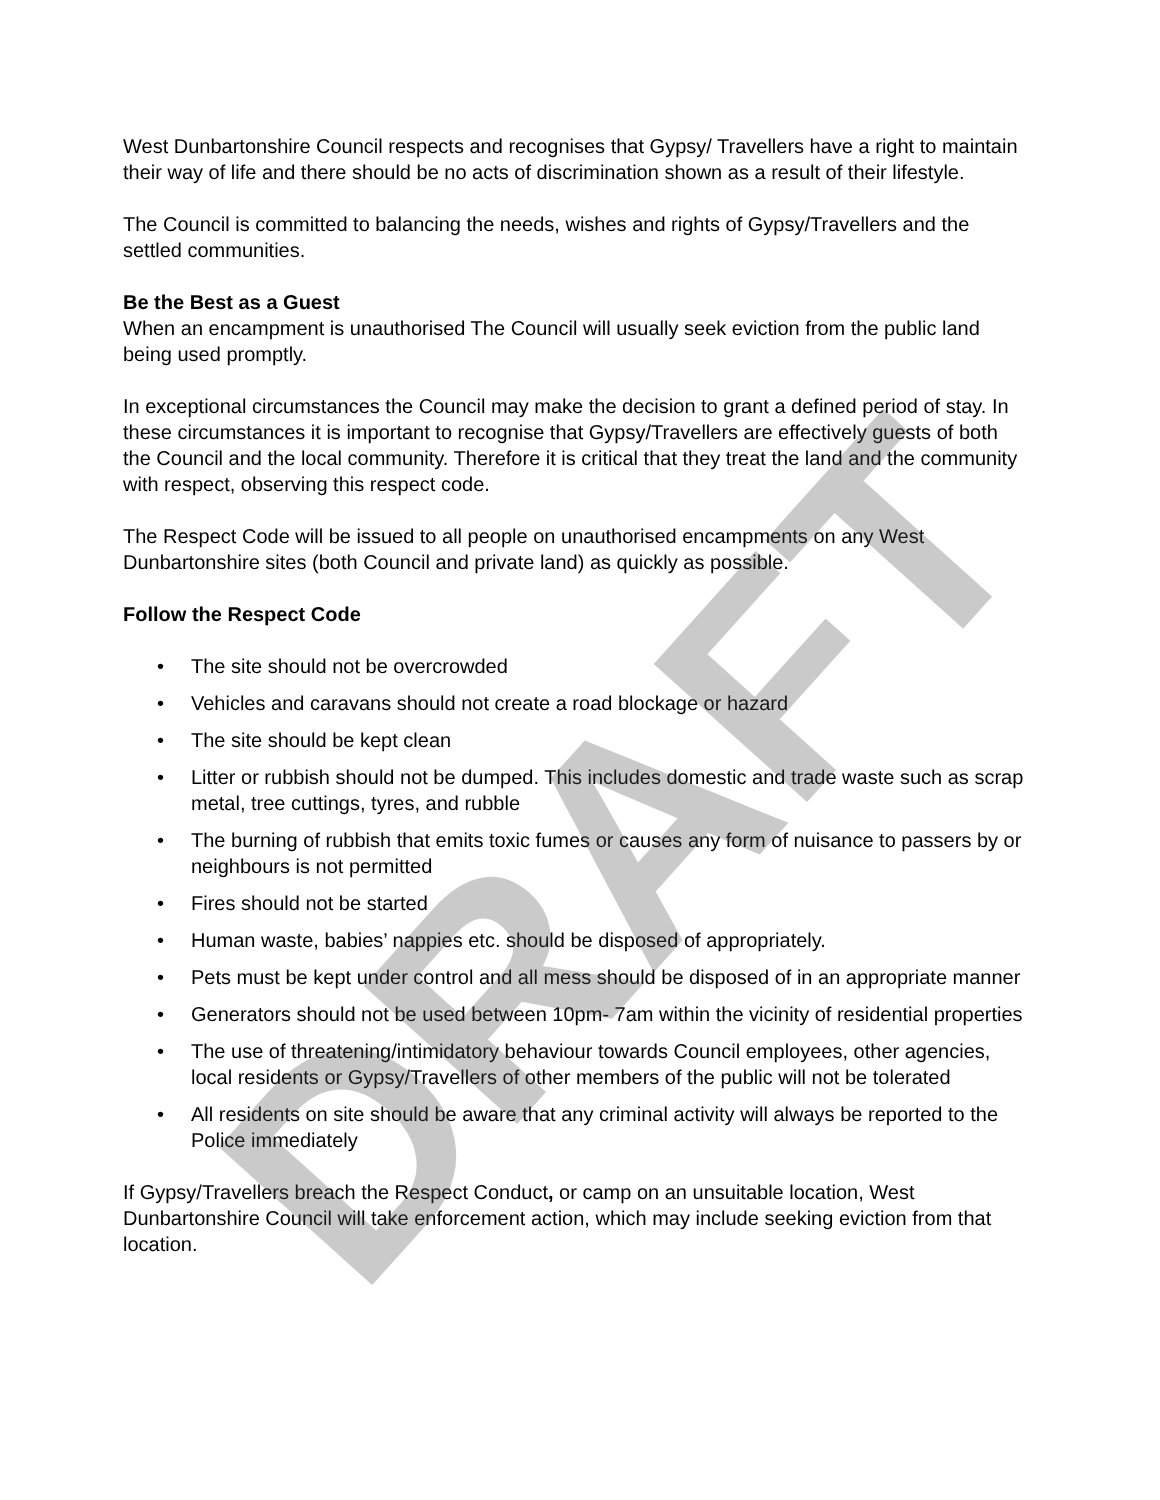West Dunbartonshire Council respects and recognises that Gypsy/ Travellers have a right to maintain their way of life and there should be no acts of discrimination shown as a result of their lifestyle.
The Council is committed to balancing the needs, wishes and rights of Gypsy/Travellers and the settled communities.
Be the Best as a Guest
When an encampment is unauthorised The Council will usually seek eviction from the public land being used promptly.
In exceptional circumstances the Council may make the decision to grant a defined period of stay. In these circumstances it is important to recognise that Gypsy/Travellers are effectively guests of both the Council and the local community. Therefore it is critical that they treat the land and the community with respect, observing this respect code.
The Respect Code will be issued to all people on unauthorised encampments on any West Dunbartonshire sites (both Council and private land) as quickly as possible.
Follow the Respect Code
• The site should not be overcrowded
• Vehicles and caravans should not create a road blockage or hazard
• The site should be kept clean
• Litter or rubbish should not be dumped. This includes domestic and trade waste such as scrap metal, tree cuttings, tyres, and rubble
• The burning of rubbish that emits toxic fumes or causes any form of nuisance to passers by or neighbours is not permitted
• Fires should not be started
• Human waste, babies’ nappies etc. should be disposed of appropriately.
• Pets must be kept under control and all mess should be disposed of in an appropriate manner
• Generators should not be used between 10pm- 7am within the vicinity of residential properties
• The use of threatening/intimidatory behaviour towards Council employees, other agencies, local residents or Gypsy/Travellers of other members of the public will not be tolerated
• All residents on site should be aware that any criminal activity will always be reported to the Police immediately
If Gypsy/Travellers breach the Respect Conduct, or camp on an unsuitable location, West Dunbartonshire Council will take enforcement action, which may include seeking eviction from that location.
DRAFT